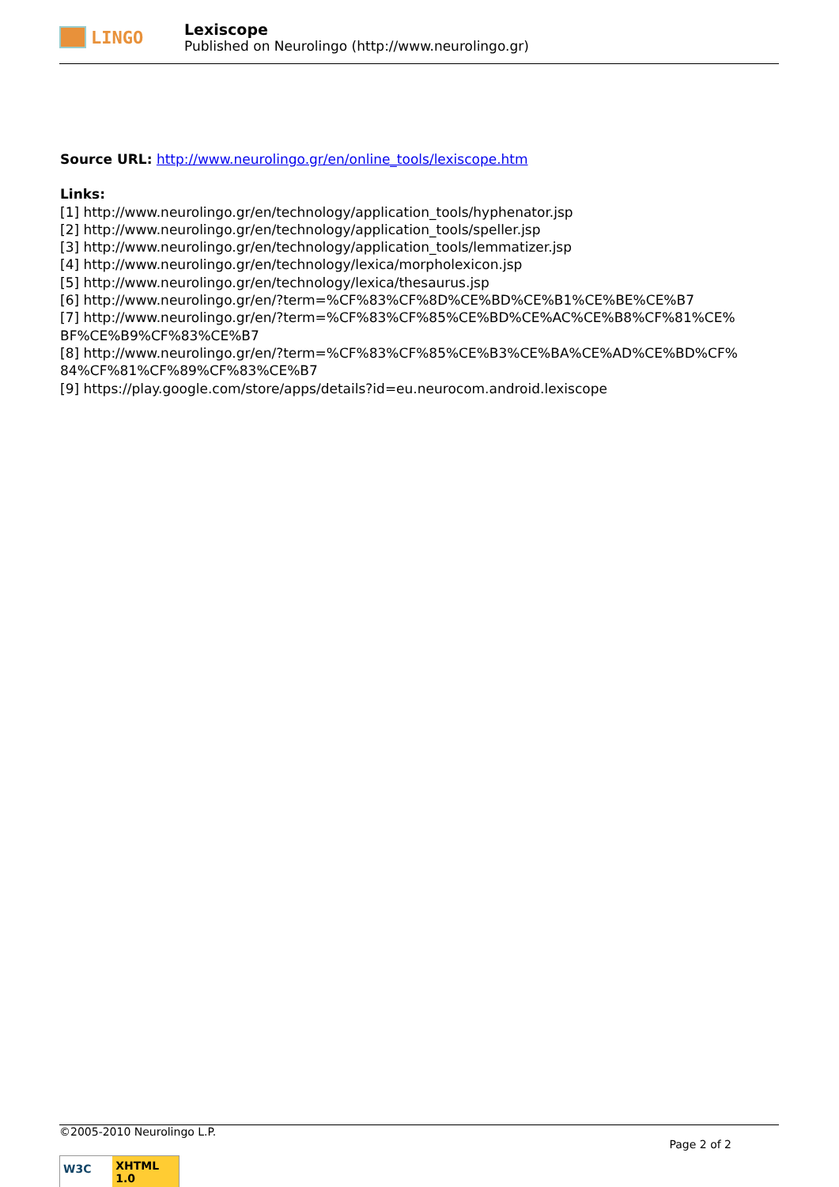LINGO
Lexiscope
Published on Neurolingo (http://www.neurolingo.gr)
Source URL: http://www.neurolingo.gr/en/online_tools/lexiscope.htm
Links:
[1] http://www.neurolingo.gr/en/technology/application_tools/hyphenator.jsp
[2] http://www.neurolingo.gr/en/technology/application_tools/speller.jsp
[3] http://www.neurolingo.gr/en/technology/application_tools/lemmatizer.jsp
[4] http://www.neurolingo.gr/en/technology/lexica/morpholexicon.jsp
[5] http://www.neurolingo.gr/en/technology/lexica/thesaurus.jsp
[6] http://www.neurolingo.gr/en/?term=%CF%83%CF%8D%CE%BD%CE%B1%CE%BE%CE%B7
[7] http://www.neurolingo.gr/en/?term=%CF%83%CF%85%CE%BD%CE%AC%CE%B8%CF%81%CE%
BF%CE%B9%CF%83%CE%B7
[8] http://www.neurolingo.gr/en/?term=%CF%83%CF%85%CE%B3%CE%BA%CE%AD%CE%BD%CF%
84%CF%81%CF%89%CF%83%CE%B7
[9] https://play.google.com/store/apps/details?id=eu.neurocom.android.lexiscope
©2005-2010 Neurolingo L.P.
Page 2 of 2
W3C
XHTML 1.0